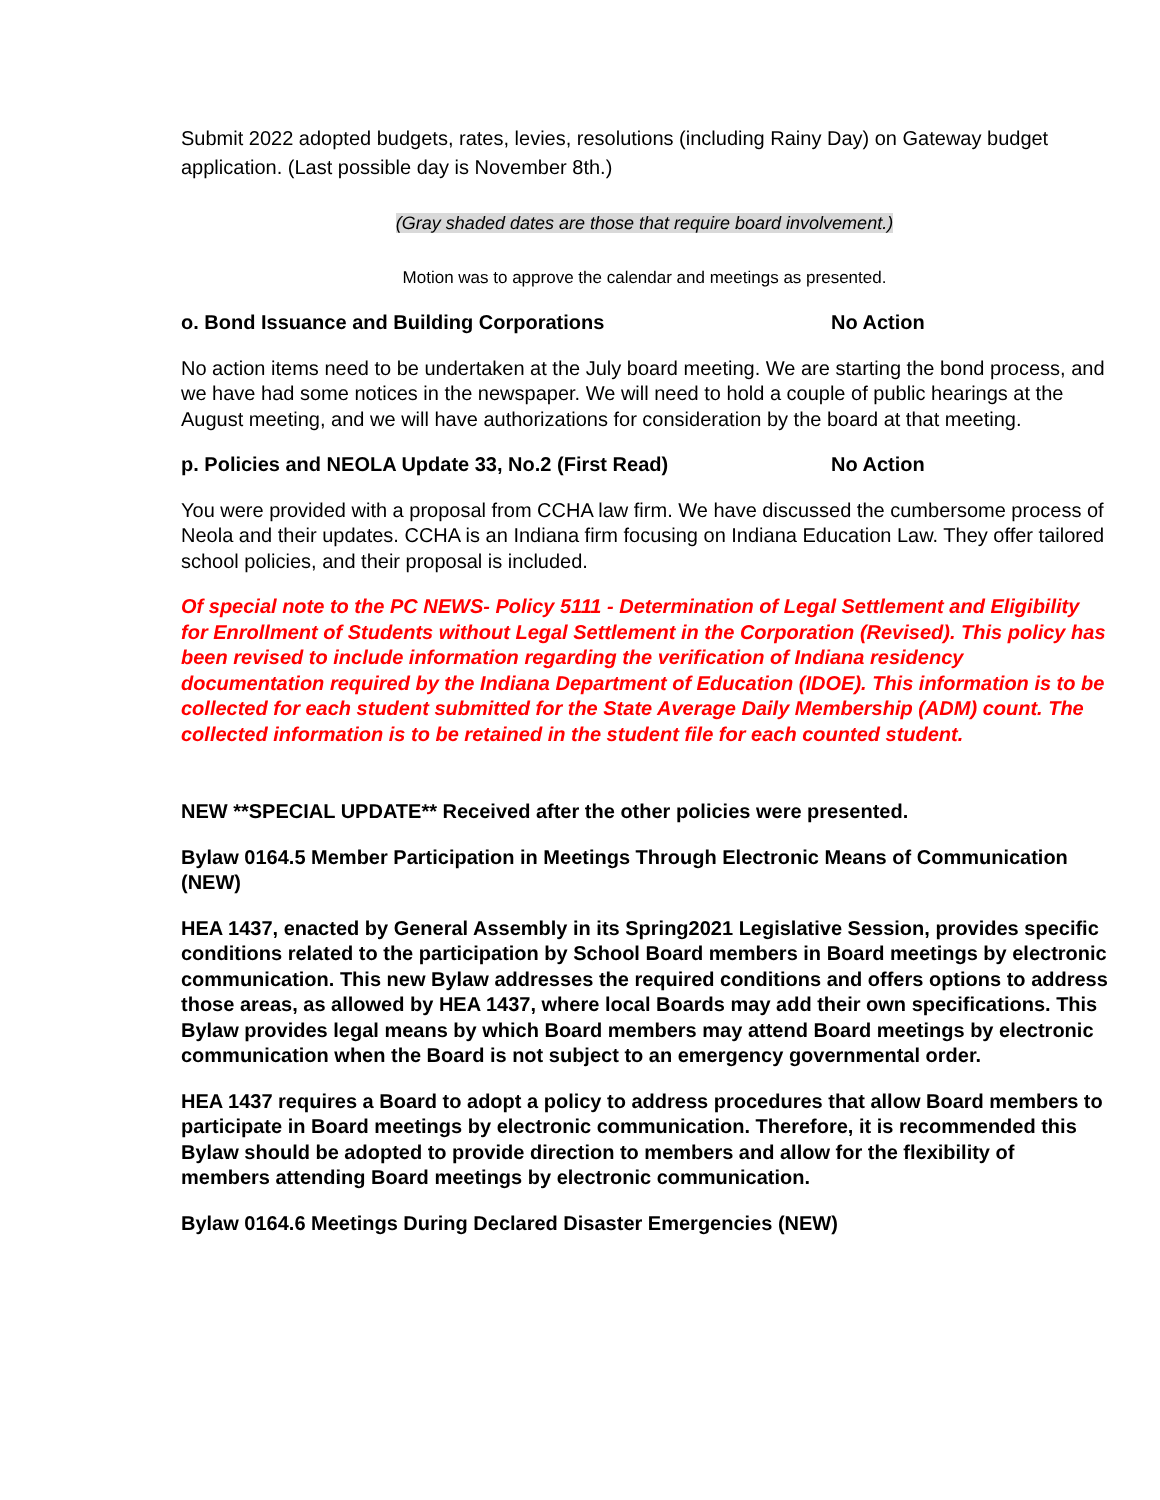Submit 2022 adopted budgets, rates, levies, resolutions (including Rainy Day) on Gateway budget application. (Last possible day is November 8th.)
(Gray shaded dates are those that require board involvement.)
Motion was to approve the calendar and meetings as presented.
o. Bond Issuance and Building Corporations No Action
No action items need to be undertaken at the July board meeting. We are starting the bond process, and we have had some notices in the newspaper. We will need to hold a couple of public hearings at the August meeting, and we will have authorizations for consideration by the board at that meeting.
p. Policies and NEOLA Update 33, No.2 (First Read) No Action
You were provided with a proposal from CCHA law firm. We have discussed the cumbersome process of Neola and their updates. CCHA is an Indiana firm focusing on Indiana Education Law. They offer tailored school policies, and their proposal is included.
Of special note to the PC NEWS- Policy 5111 - Determination of Legal Settlement and Eligibility for Enrollment of Students without Legal Settlement in the Corporation (Revised). This policy has been revised to include information regarding the verification of Indiana residency documentation required by the Indiana Department of Education (IDOE). This information is to be collected for each student submitted for the State Average Daily Membership (ADM) count. The collected information is to be retained in the student file for each counted student.
NEW **SPECIAL UPDATE** Received after the other policies were presented.
Bylaw 0164.5 Member Participation in Meetings Through Electronic Means of Communication (NEW)
HEA 1437, enacted by General Assembly in its Spring2021 Legislative Session, provides specific conditions related to the participation by School Board members in Board meetings by electronic communication. This new Bylaw addresses the required conditions and offers options to address those areas, as allowed by HEA 1437, where local Boards may add their own specifications. This Bylaw provides legal means by which Board members may attend Board meetings by electronic communication when the Board is not subject to an emergency governmental order.
HEA 1437 requires a Board to adopt a policy to address procedures that allow Board members to participate in Board meetings by electronic communication. Therefore, it is recommended this Bylaw should be adopted to provide direction to members and allow for the flexibility of members attending Board meetings by electronic communication.
Bylaw 0164.6 Meetings During Declared Disaster Emergencies (NEW)